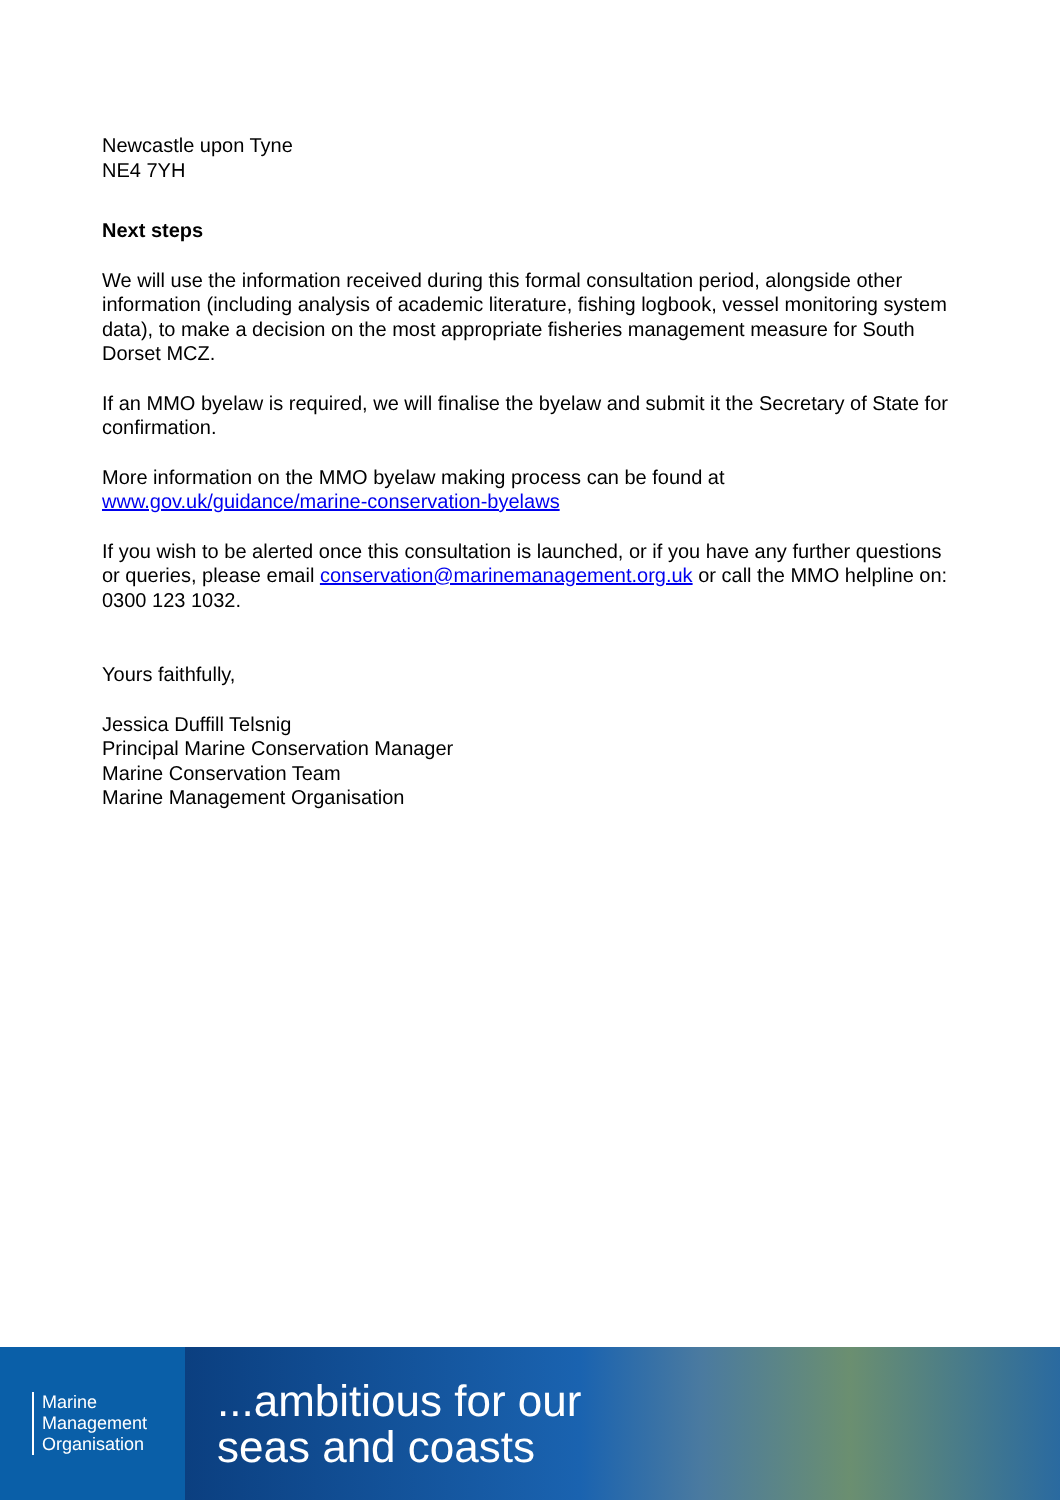Newcastle upon Tyne
NE4 7YH
Next steps
We will use the information received during this formal consultation period, alongside other information (including analysis of academic literature, fishing logbook, vessel monitoring system data), to make a decision on the most appropriate fisheries management measure for South Dorset MCZ.
If an MMO byelaw is required, we will finalise the byelaw and submit it the Secretary of State for confirmation.
More information on the MMO byelaw making process can be found at www.gov.uk/guidance/marine-conservation-byelaws
If you wish to be alerted once this consultation is launched, or if you have any further questions or queries, please email conservation@marinemanagement.org.uk or call the MMO helpline on: 0300 123 1032.
Yours faithfully,
Jessica Duffill Telsnig
Principal Marine Conservation Manager
Marine Conservation Team
Marine Management Organisation
Marine
Management
Organisation
...ambitious for our
seas and coasts